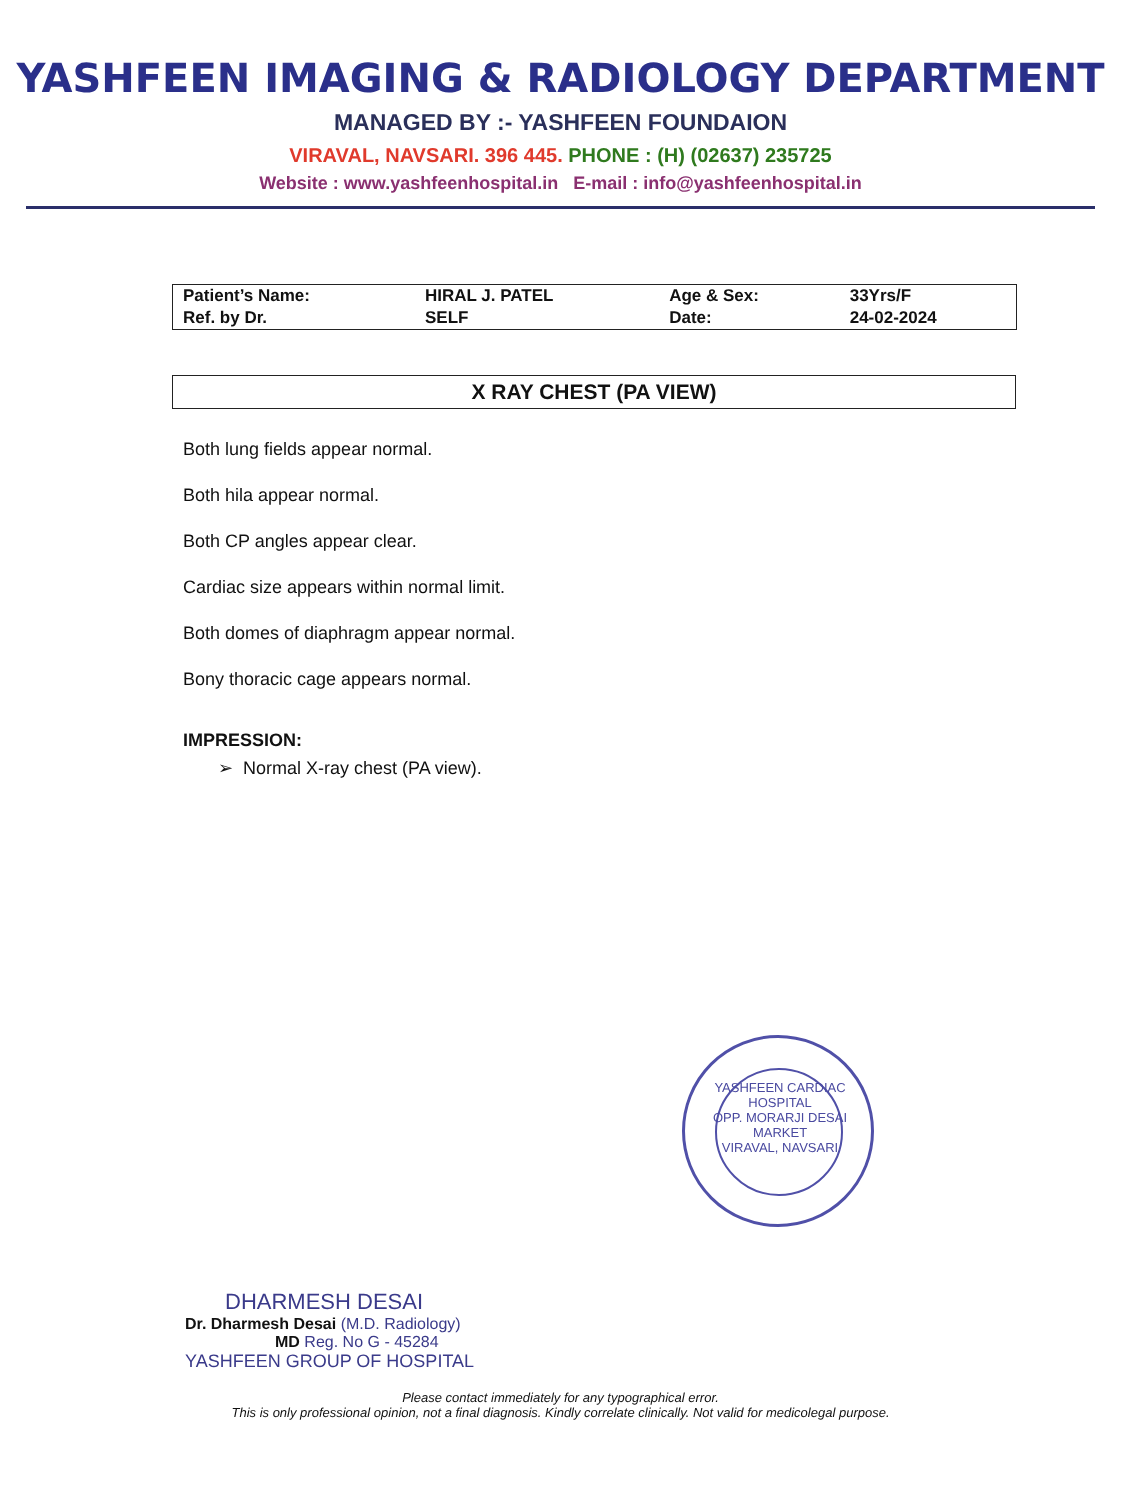YASHFEEN IMAGING & RADIOLOGY DEPARTMENT
MANAGED BY :- YASHFEEN FOUNDAION
VIRAVAL, NAVSARI. 396 445. PHONE : (H) (02637) 235725
Website : www.yashfeenhospital.in E-mail : info@yashfeenhospital.in
| Patient’s Name: | HIRAL J. PATEL | Age & Sex: | 33Yrs/F |
| Ref. by Dr. | SELF | Date: | 24-02-2024 |
X RAY CHEST (PA VIEW)
Both lung fields appear normal.
Both hila appear normal.
Both CP angles appear clear.
Cardiac size appears within normal limit.
Both domes of diaphragm appear normal.
Bony thoracic cage appears normal.
IMPRESSION:
➢ Normal X-ray chest (PA view).
YASHFEEN CARDIAC HOSPITAL
OPP. MORARJI DESAI MARKET
VIRAVAL, NAVSARI
DHARMESH DESAI
Dr. Dharmesh Desai (M.D. Radiology)
MD Reg. No G - 45284
YASHFEEN GROUP OF HOSPITAL
Please contact immediately for any typographical error.
This is only professional opinion, not a final diagnosis. Kindly correlate clinically. Not valid for medicolegal purpose.